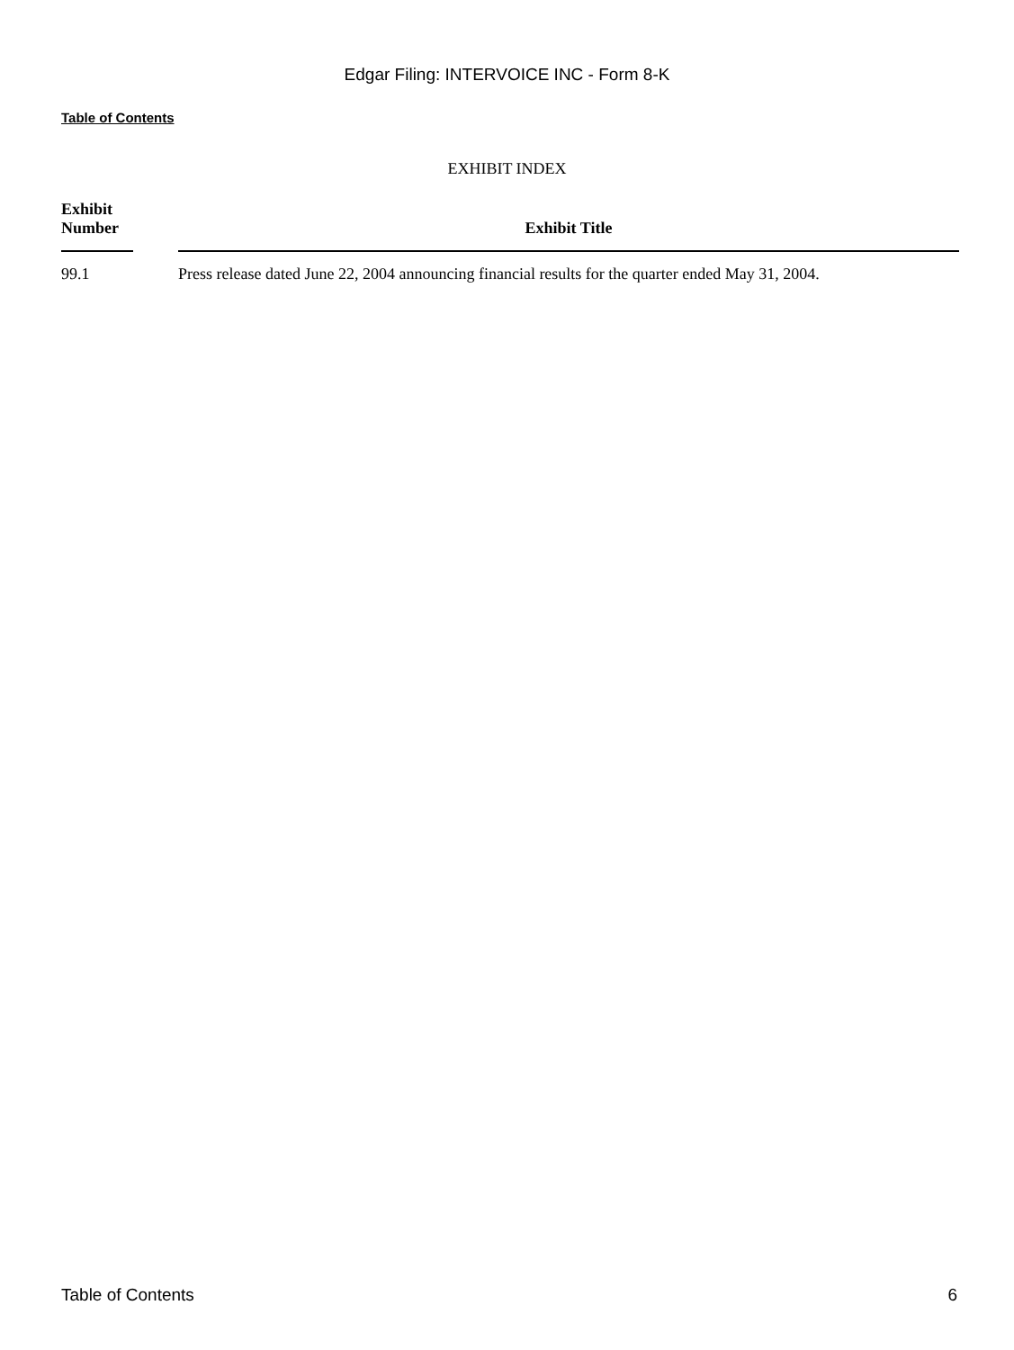Edgar Filing: INTERVOICE INC - Form 8-K
Table of Contents
EXHIBIT INDEX
| Exhibit Number | | Exhibit Title |
| --- | --- | --- |
| 99.1 | | Press release dated June 22, 2004 announcing financial results for the quarter ended May 31, 2004. |
Table of Contents 6